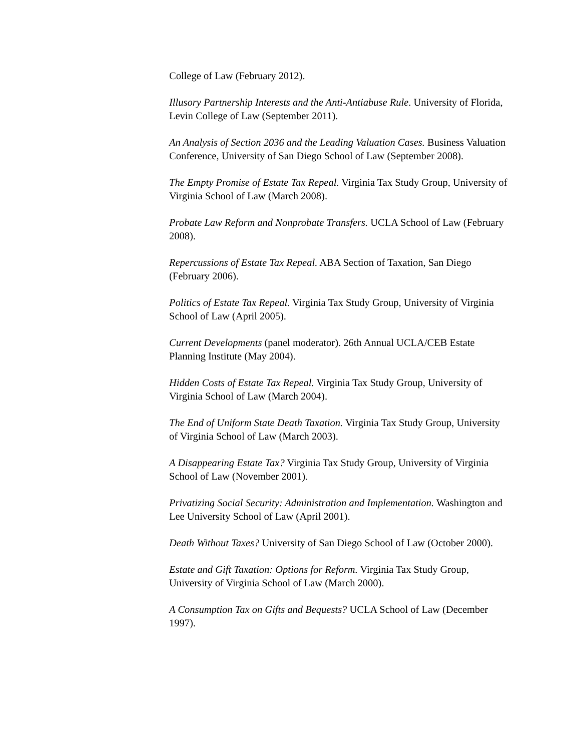College of Law (February 2012).
Illusory Partnership Interests and the Anti-Antiabuse Rule. University of Florida, Levin College of Law (September 2011).
An Analysis of Section 2036 and the Leading Valuation Cases. Business Valuation Conference, University of San Diego School of Law (September 2008).
The Empty Promise of Estate Tax Repeal. Virginia Tax Study Group, University of Virginia School of Law (March 2008).
Probate Law Reform and Nonprobate Transfers. UCLA School of Law (February 2008).
Repercussions of Estate Tax Repeal. ABA Section of Taxation, San Diego (February 2006).
Politics of Estate Tax Repeal. Virginia Tax Study Group, University of Virginia School of Law (April 2005).
Current Developments (panel moderator). 26th Annual UCLA/CEB Estate Planning Institute (May 2004).
Hidden Costs of Estate Tax Repeal. Virginia Tax Study Group, University of Virginia School of Law (March 2004).
The End of Uniform State Death Taxation. Virginia Tax Study Group, University of Virginia School of Law (March 2003).
A Disappearing Estate Tax? Virginia Tax Study Group, University of Virginia School of Law (November 2001).
Privatizing Social Security: Administration and Implementation. Washington and Lee University School of Law (April 2001).
Death Without Taxes? University of San Diego School of Law (October 2000).
Estate and Gift Taxation: Options for Reform. Virginia Tax Study Group, University of Virginia School of Law (March 2000).
A Consumption Tax on Gifts and Bequests? UCLA School of Law (December 1997).